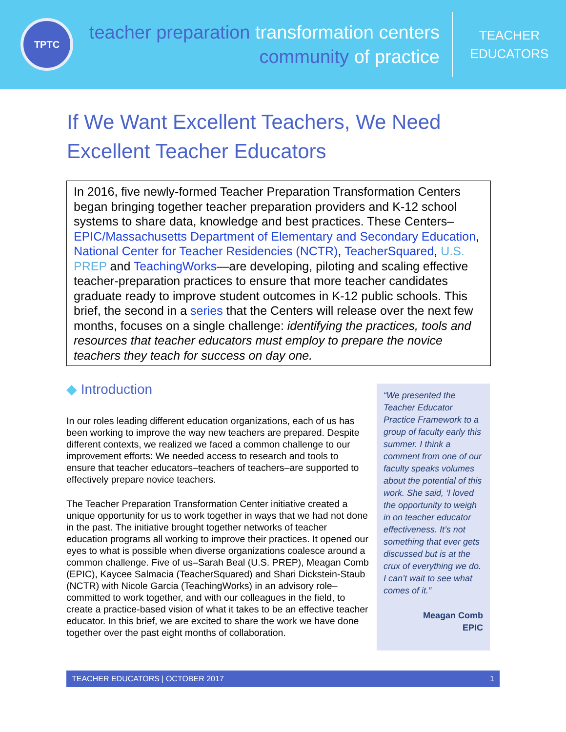TPTC
teacher preparation transformation centers
community of practice
TEACHER
EDUCATORS
If We Want Excellent Teachers, We Need Excellent Teacher Educators
In 2016, five newly-formed Teacher Preparation Transformation Centers began bringing together teacher preparation providers and K-12 school systems to share data, knowledge and best practices. These Centers–EPIC/Massachusetts Department of Elementary and Secondary Education, National Center for Teacher Residencies (NCTR), TeacherSquared, U.S. PREP and TeachingWorks—are developing, piloting and scaling effective teacher-preparation practices to ensure that more teacher candidates graduate ready to improve student outcomes in K-12 public schools. This brief, the second in a series that the Centers will release over the next few months, focuses on a single challenge: identifying the practices, tools and resources that teacher educators must employ to prepare the novice teachers they teach for success on day one.
◆ Introduction
In our roles leading different education organizations, each of us has been working to improve the way new teachers are prepared. Despite different contexts, we realized we faced a common challenge to our improvement efforts: We needed access to research and tools to ensure that teacher educators–teachers of teachers–are supported to effectively prepare novice teachers.
The Teacher Preparation Transformation Center initiative created a unique opportunity for us to work together in ways that we had not done in the past. The initiative brought together networks of teacher education programs all working to improve their practices. It opened our eyes to what is possible when diverse organizations coalesce around a common challenge. Five of us–Sarah Beal (U.S. PREP), Meagan Comb (EPIC), Kaycee Salmacia (TeacherSquared) and Shari Dickstein-Staub (NCTR) with Nicole Garcia (TeachingWorks) in an advisory role–committed to work together, and with our colleagues in the field, to create a practice-based vision of what it takes to be an effective teacher educator. In this brief, we are excited to share the work we have done together over the past eight months of collaboration.
“We presented the Teacher Educator Practice Framework to a group of faculty early this summer. I think a comment from one of our faculty speaks volumes about the potential of this work. She said, ‘I loved the opportunity to weigh in on teacher educator effectiveness. It’s not something that ever gets discussed but is at the crux of everything we do. I can’t wait to see what comes of it.”
Meagan Comb
EPIC
TEACHER EDUCATORS | OCTOBER 2017 1